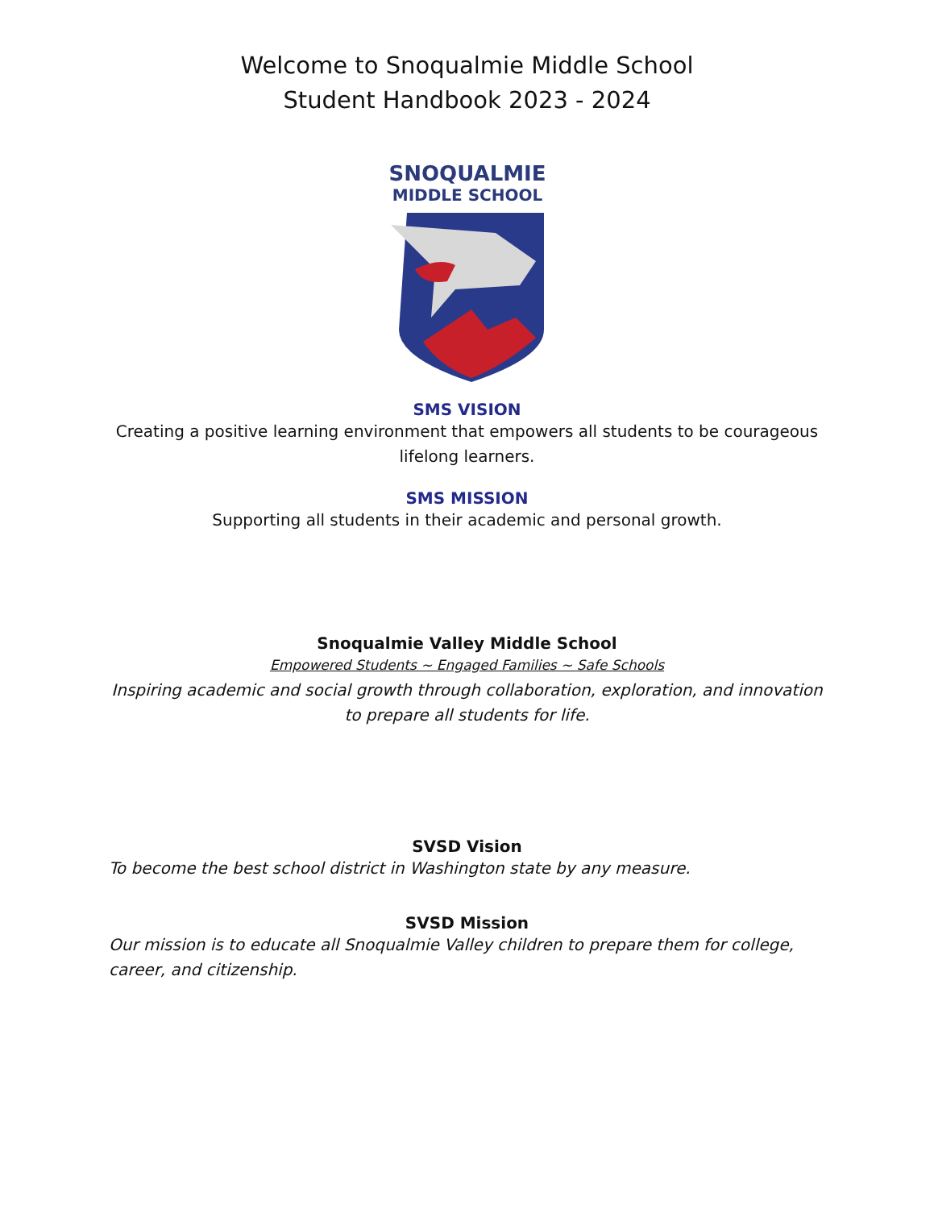Welcome to Snoqualmie Middle School
Student Handbook 2023 - 2024
SNOQUALMIE
MIDDLE SCHOOL
SMS VISION
Creating a positive learning environment that empowers all students to be courageous lifelong learners.
SMS MISSION
Supporting all students in their academic and personal growth.
Snoqualmie Valley Middle School
Empowered Students ~ Engaged Families ~ Safe Schools
Inspiring academic and social growth through collaboration, exploration, and innovation to prepare all students for life.
SVSD Vision
To become the best school district in Washington state by any measure.
SVSD Mission
Our mission is to educate all Snoqualmie Valley children to prepare them for college, career, and citizenship.